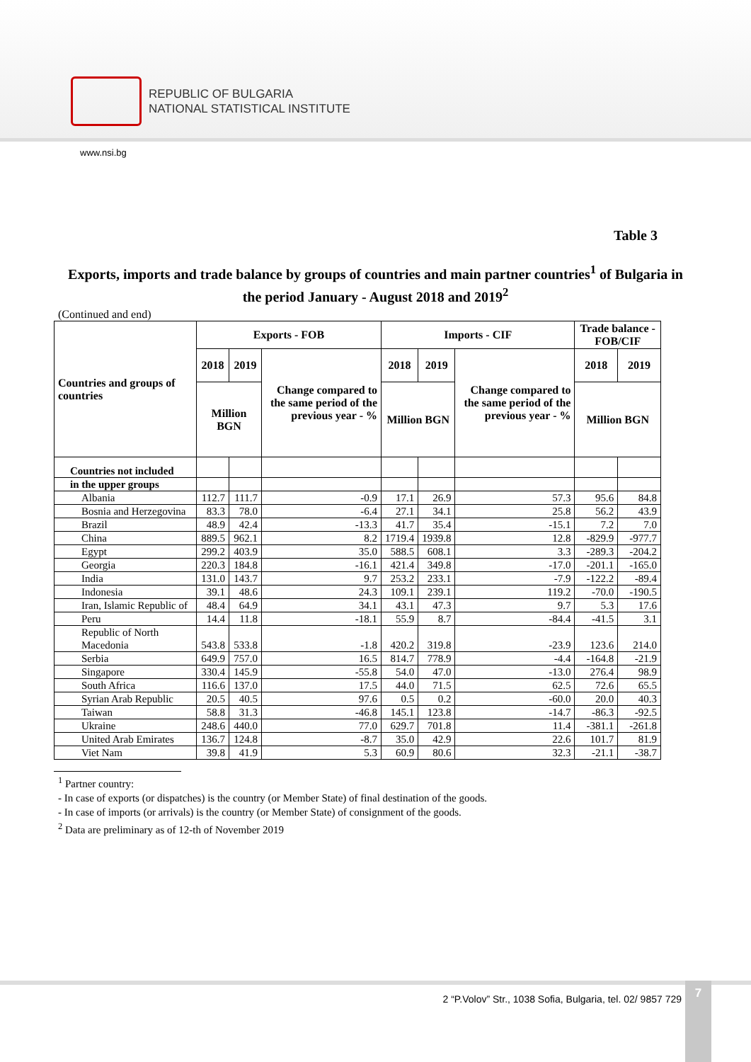REPUBLIC OF BULGARIA
NATIONAL STATISTICAL INSTITUTE
www.nsi.bg
Table 3
Exports, imports and trade balance by groups of countries and main partner countries<sup>1</sup> of Bulgaria in the period January - August 2018 and 2019<sup>2</sup>
(Continued and end)
| Countries and groups of countries | Exports - FOB | | | Imports - CIF | | | Trade balance - FOB/CIF | |
| --- | --- | --- | --- | --- | --- | --- | --- | --- |
| | 2018 | 2019 | Change compared to the same period of the previous year - % | 2018 | 2019 | Change compared to the same period of the previous year - % | 2018 | 2019 |
| | Million BGN | | | Million BGN | | | Million BGN | |
| Countries not included | | | | | | | | |
| in the upper groups | | | | | | | | |
| Albania | 112.7 | 111.7 | -0.9 | 17.1 | 26.9 | 57.3 | 95.6 | 84.8 |
| Bosnia and Herzegovina | 83.3 | 78.0 | -6.4 | 27.1 | 34.1 | 25.8 | 56.2 | 43.9 |
| Brazil | 48.9 | 42.4 | -13.3 | 41.7 | 35.4 | -15.1 | 7.2 | 7.0 |
| China | 889.5 | 962.1 | 8.2 | 1719.4 | 1939.8 | 12.8 | -829.9 | -977.7 |
| Egypt | 299.2 | 403.9 | 35.0 | 588.5 | 608.1 | 3.3 | -289.3 | -204.2 |
| Georgia | 220.3 | 184.8 | -16.1 | 421.4 | 349.8 | -17.0 | -201.1 | -165.0 |
| India | 131.0 | 143.7 | 9.7 | 253.2 | 233.1 | -7.9 | -122.2 | -89.4 |
| Indonesia | 39.1 | 48.6 | 24.3 | 109.1 | 239.1 | 119.2 | -70.0 | -190.5 |
| Iran, Islamic Republic of | 48.4 | 64.9 | 34.1 | 43.1 | 47.3 | 9.7 | 5.3 | 17.6 |
| Peru | 14.4 | 11.8 | -18.1 | 55.9 | 8.7 | -84.4 | -41.5 | 3.1 |
| Republic of North Macedonia | 543.8 | 533.8 | -1.8 | 420.2 | 319.8 | -23.9 | 123.6 | 214.0 |
| Serbia | 649.9 | 757.0 | 16.5 | 814.7 | 778.9 | -4.4 | -164.8 | -21.9 |
| Singapore | 330.4 | 145.9 | -55.8 | 54.0 | 47.0 | -13.0 | 276.4 | 98.9 |
| South Africa | 116.6 | 137.0 | 17.5 | 44.0 | 71.5 | 62.5 | 72.6 | 65.5 |
| Syrian Arab Republic | 20.5 | 40.5 | 97.6 | 0.5 | 0.2 | -60.0 | 20.0 | 40.3 |
| Taiwan | 58.8 | 31.3 | -46.8 | 145.1 | 123.8 | -14.7 | -86.3 | -92.5 |
| Ukraine | 248.6 | 440.0 | 77.0 | 629.7 | 701.8 | 11.4 | -381.1 | -261.8 |
| United Arab Emirates | 136.7 | 124.8 | -8.7 | 35.0 | 42.9 | 22.6 | 101.7 | 81.9 |
| Viet Nam | 39.8 | 41.9 | 5.3 | 60.9 | 80.6 | 32.3 | -21.1 | -38.7 |
<sup>1</sup> Partner country:
- In case of exports (or dispatches) is the country (or Member State) of final destination of the goods.
- In case of imports (or arrivals) is the country (or Member State) of consignment of the goods.
<sup>2</sup> Data are preliminary as of 12-th of November 2019
2 “P.Volov” Str., 1038 Sofia, Bulgaria, tel. 02/ 9857 729
7